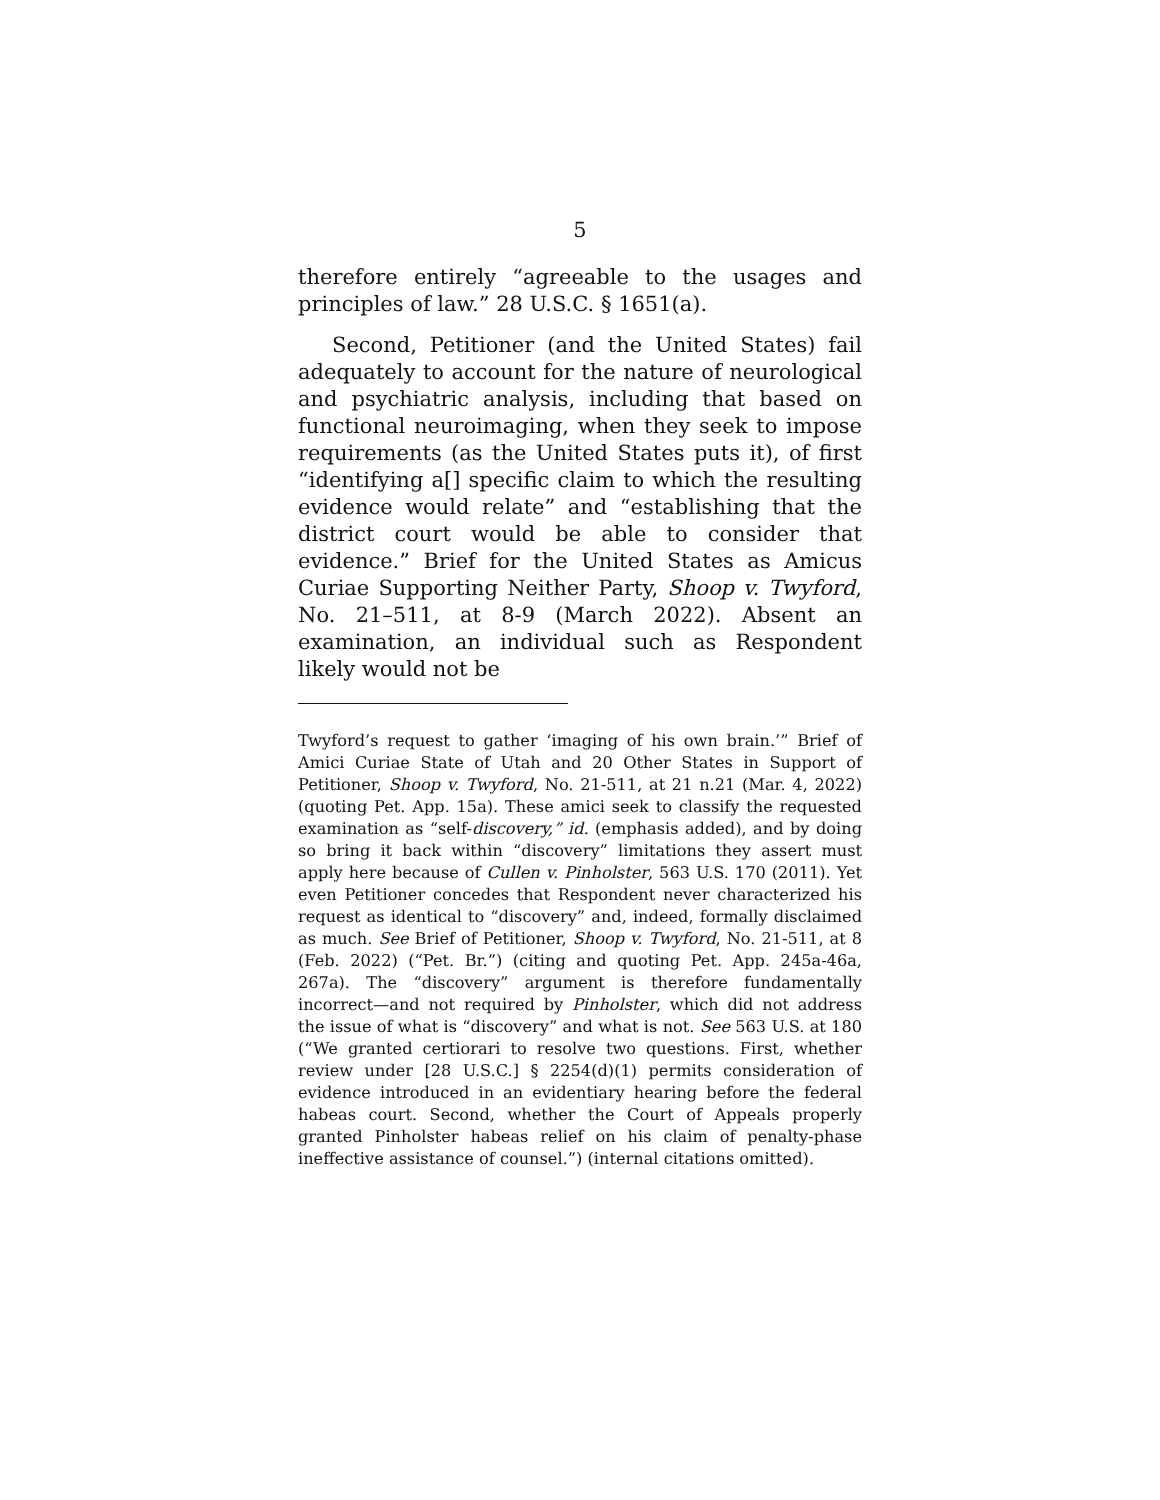5
therefore entirely “agreeable to the usages and principles of law.” 28 U.S.C. § 1651(a).
Second, Petitioner (and the United States) fail adequately to account for the nature of neurological and psychiatric analysis, including that based on functional neuroimaging, when they seek to impose requirements (as the United States puts it), of first “identifying a[] specific claim to which the resulting evidence would relate” and “establishing that the district court would be able to consider that evidence.” Brief for the United States as Amicus Curiae Supporting Neither Party, Shoop v. Twyford, No. 21–511, at 8-9 (March 2022). Absent an examination, an individual such as Respondent likely would not be
Twyford’s request to gather ‘imaging of his own brain.’” Brief of Amici Curiae State of Utah and 20 Other States in Support of Petitioner, Shoop v. Twyford, No. 21-511, at 21 n.21 (Mar. 4, 2022) (quoting Pet. App. 15a). These amici seek to classify the requested examination as “self-discovery,” id. (emphasis added), and by doing so bring it back within “discovery” limitations they assert must apply here because of Cullen v. Pinholster, 563 U.S. 170 (2011). Yet even Petitioner concedes that Respondent never characterized his request as identical to “discovery” and, indeed, formally disclaimed as much. See Brief of Petitioner, Shoop v. Twyford, No. 21-511, at 8 (Feb. 2022) (“Pet. Br.”) (citing and quoting Pet. App. 245a-46a, 267a). The “discovery” argument is therefore fundamentally incorrect—and not required by Pinholster, which did not address the issue of what is “discovery” and what is not. See 563 U.S. at 180 (“We granted certiorari to resolve two questions. First, whether review under [28 U.S.C.] § 2254(d)(1) permits consideration of evidence introduced in an evidentiary hearing before the federal habeas court. Second, whether the Court of Appeals properly granted Pinholster habeas relief on his claim of penalty-phase ineffective assistance of counsel.”) (internal citations omitted).